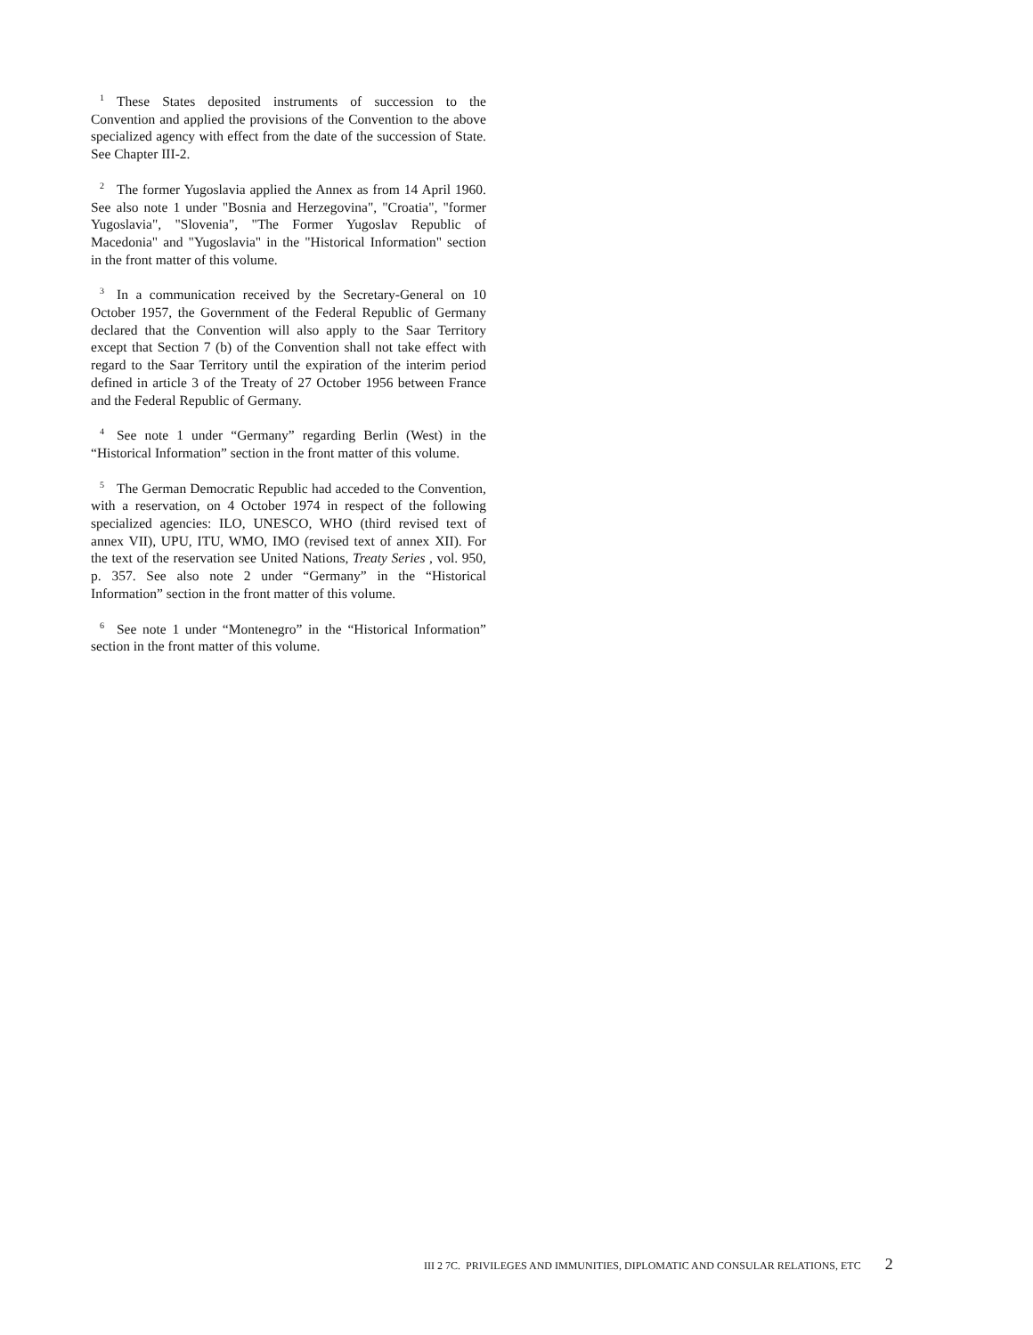<sup>1</sup> These States deposited instruments of succession to the Convention and applied the provisions of the Convention to the above specialized agency with effect from the date of the succession of State. See Chapter III-2.
<sup>2</sup> The former Yugoslavia applied the Annex as from 14 April 1960. See also note 1 under "Bosnia and Herzegovina", "Croatia", "former Yugoslavia", "Slovenia", "The Former Yugoslav Republic of Macedonia" and "Yugoslavia" in the "Historical Information" section in the front matter of this volume.
<sup>3</sup> In a communication received by the Secretary-General on 10 October 1957, the Government of the Federal Republic of Germany declared that the Convention will also apply to the Saar Territory except that Section 7 (b) of the Convention shall not take effect with regard to the Saar Territory until the expiration of the interim period defined in article 3 of the Treaty of 27 October 1956 between France and the Federal Republic of Germany.
<sup>4</sup> See note 1 under “Germany” regarding Berlin (West) in the “Historical Information” section in the front matter of this volume.
<sup>5</sup> The German Democratic Republic had acceded to the Convention, with a reservation, on 4 October 1974 in respect of the following specialized agencies: ILO, UNESCO, WHO (third revised text of annex VII), UPU, ITU, WMO, IMO (revised text of annex XII). For the text of the reservation see United Nations, Treaty Series , vol. 950, p. 357. See also note 2 under “Germany” in the “Historical Information” section in the front matter of this volume.
<sup>6</sup> See note 1 under “Montenegro” in the “Historical Information” section in the front matter of this volume.
III 2 7C. PRIVILEGES AND IMMUNITIES, DIPLOMATIC AND CONSULAR RELATIONS, ETC 2